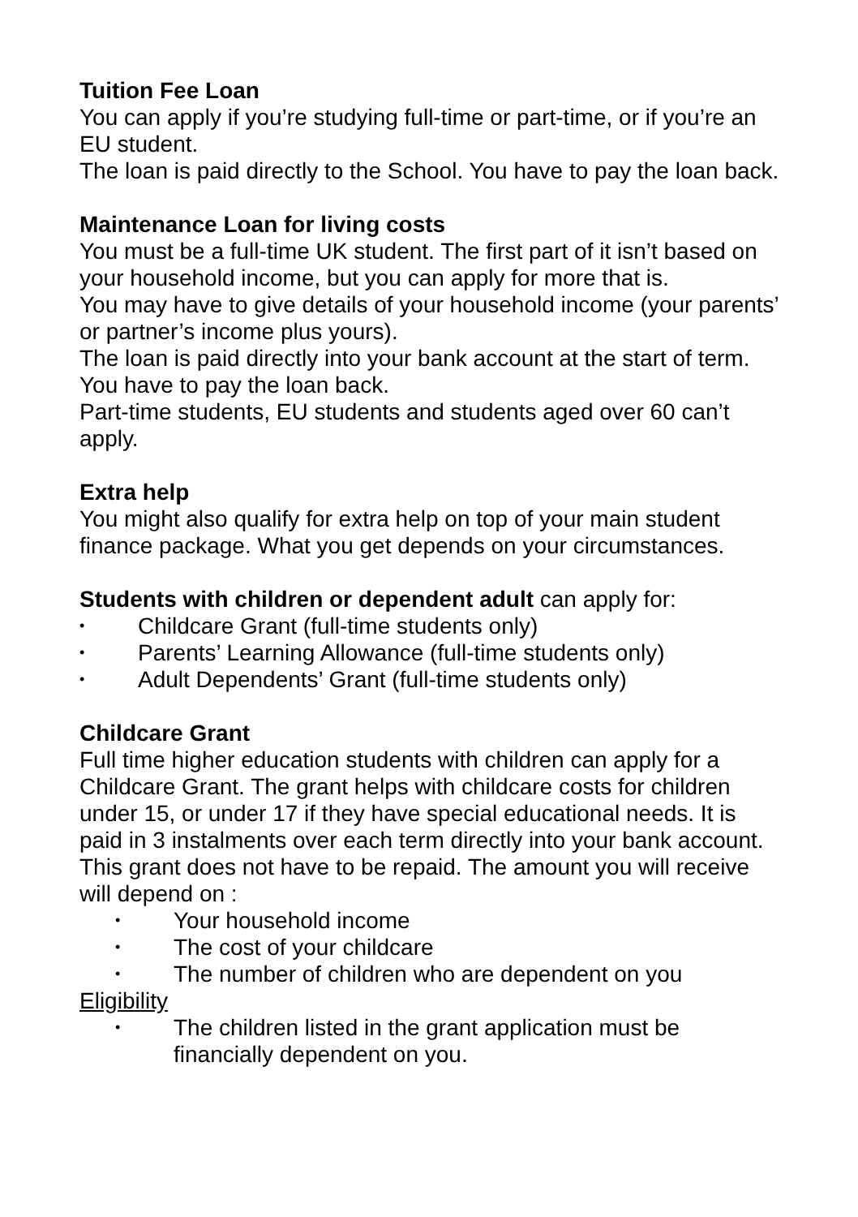Tuition Fee Loan
You can apply if you’re studying full-time or part-time, or if you’re an EU student.
The loan is paid directly to the School. You have to pay the loan back.
Maintenance Loan for living costs
You must be a full-time UK student. The first part of it isn’t based on your household income, but you can apply for more that is.
You may have to give details of your household income (your parents’ or partner’s income plus yours).
The loan is paid directly into your bank account at the start of term. You have to pay the loan back.
Part-time students, EU students and students aged over 60 can’t apply.
Extra help
You might also qualify for extra help on top of your main student finance package. What you get depends on your circumstances.
Students with children or dependent adult can apply for:
• Childcare Grant (full-time students only)
• Parents’ Learning Allowance (full-time students only)
• Adult Dependents’ Grant (full-time students only)
Childcare Grant
Full time higher education students with children can apply for a Childcare Grant. The grant helps with childcare costs for children under 15, or under 17 if they have special educational needs. It is paid in 3 instalments over each term directly into your bank account. This grant does not have to be repaid. The amount you will receive will depend on :
• Your household income
• The cost of your childcare
• The number of children who are dependent on you
Eligibility
• The children listed in the grant application must be financially dependent on you.